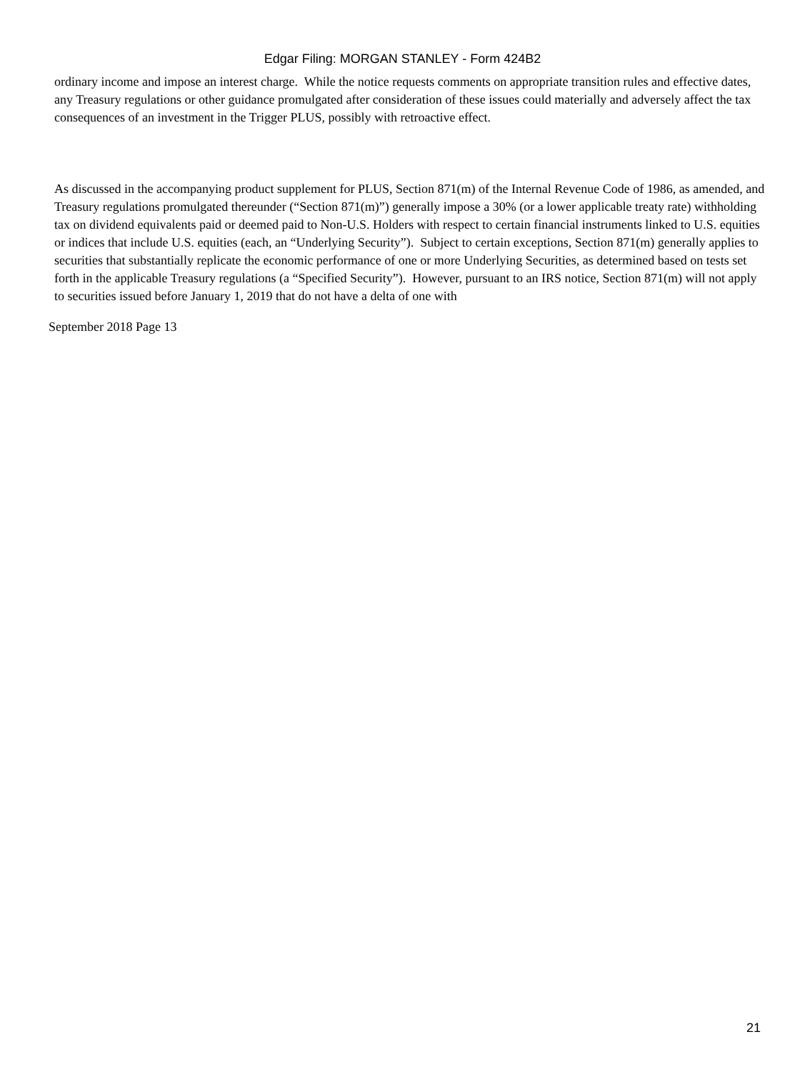Edgar Filing: MORGAN STANLEY - Form 424B2
ordinary income and impose an interest charge. While the notice requests comments on appropriate transition rules and effective dates, any Treasury regulations or other guidance promulgated after consideration of these issues could materially and adversely affect the tax consequences of an investment in the Trigger PLUS, possibly with retroactive effect.
As discussed in the accompanying product supplement for PLUS, Section 871(m) of the Internal Revenue Code of 1986, as amended, and Treasury regulations promulgated thereunder (“Section 871(m)”) generally impose a 30% (or a lower applicable treaty rate) withholding tax on dividend equivalents paid or deemed paid to Non-U.S. Holders with respect to certain financial instruments linked to U.S. equities or indices that include U.S. equities (each, an “Underlying Security”). Subject to certain exceptions, Section 871(m) generally applies to securities that substantially replicate the economic performance of one or more Underlying Securities, as determined based on tests set forth in the applicable Treasury regulations (a “Specified Security”). However, pursuant to an IRS notice, Section 871(m) will not apply to securities issued before January 1, 2019 that do not have a delta of one with
September 2018 Page 13
21